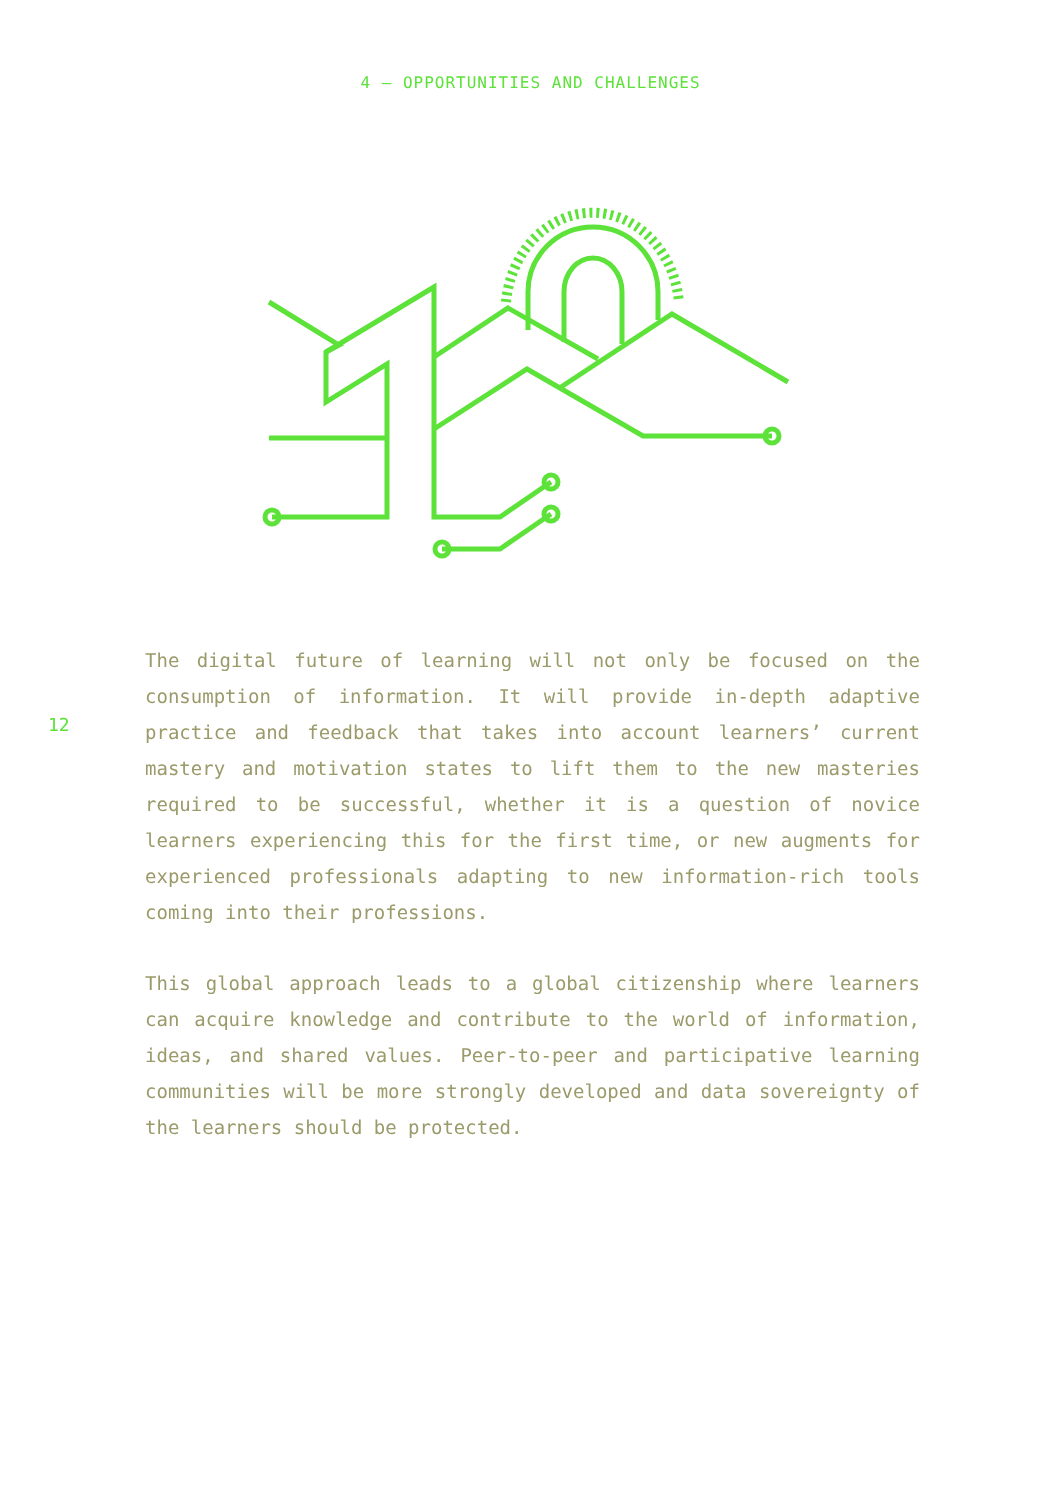4 — OPPORTUNITIES AND CHALLENGES
12
The digital future of learning will not only be focused on the consumption of information. It will provide in-depth adaptive practice and feedback that takes into account learn­ers’ current mastery and motivation states to lift them to the new masteries required to be successful, whether it is a question of novice learners experiencing this for the first time, or new augments for experienced professionals adapting to new information-rich tools coming into their professions.
This global approach leads to a global citizenship where learners can acquire knowledge and contribute to the world of information, ideas, and shared values. Peer-to-peer and par­ticipative learning communities will be more strongly devel­oped and data sovereignty of the learners should be protected.